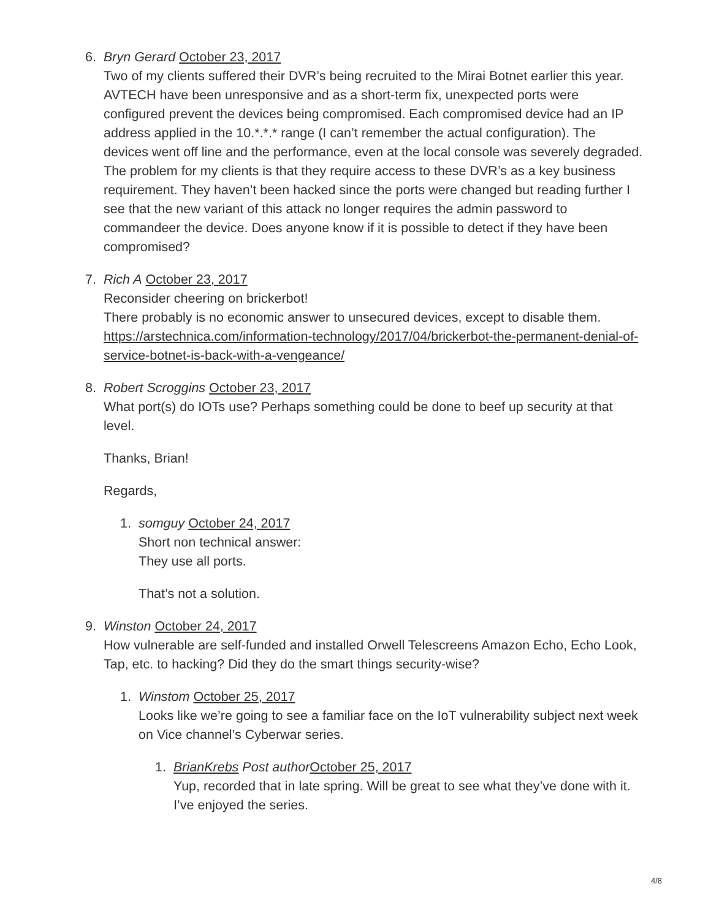6. Bryn Gerard October 23, 2017
Two of my clients suffered their DVR’s being recruited to the Mirai Botnet earlier this year. AVTECH have been unresponsive and as a short-term fix, unexpected ports were configured prevent the devices being compromised. Each compromised device had an IP address applied in the 10.*.*.* range (I can’t remember the actual configuration). The devices went off line and the performance, even at the local console was severely degraded. The problem for my clients is that they require access to these DVR’s as a key business requirement. They haven’t been hacked since the ports were changed but reading further I see that the new variant of this attack no longer requires the admin password to commandeer the device. Does anyone know if it is possible to detect if they have been compromised?
7. Rich A October 23, 2017
Reconsider cheering on brickerbot!
There probably is no economic answer to unsecured devices, except to disable them.
https://arstechnica.com/information-technology/2017/04/brickerbot-the-permanent-denial-of-service-botnet-is-back-with-a-vengeance/
8. Robert Scroggins October 23, 2017
What port(s) do IOTs use? Perhaps something could be done to beef up security at that level.
Thanks, Brian!
Regards,
1. somguy October 24, 2017
Short non technical answer:
They use all ports.
That’s not a solution.
9. Winston October 24, 2017
How vulnerable are self-funded and installed Orwell Telescreens Amazon Echo, Echo Look, Tap, etc. to hacking? Did they do the smart things security-wise?
1. Winstom October 25, 2017
Looks like we’re going to see a familiar face on the IoT vulnerability subject next week on Vice channel’s Cyberwar series.
1. BrianKrebs Post author October 25, 2017
Yup, recorded that in late spring. Will be great to see what they’ve done with it. I’ve enjoyed the series.
4/8